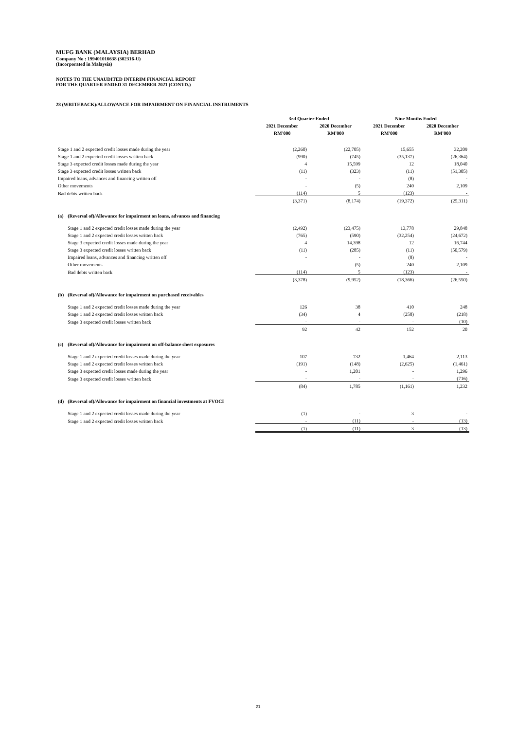MUFG BANK (MALAYSIA) BERHAD
Company No : 199401016638 (302316-U)
(Incorporated in Malaysia)
NOTES TO THE UNAUDITED INTERIM FINANCIAL REPORT
FOR THE QUARTER ENDED 31 DECEMBER 2021 (CONTD.)
28 (WRITEBACK)/ALLOWANCE FOR IMPAIRMENT ON FINANCIAL INSTRUMENTS
| | | 3rd Quarter Ended | | Nine Months Ended | |
| --- | --- | --- | --- | --- | --- |
| | | 2021 December | 2020 December | 2021 December | 2020 December |
| | | RM'000 | RM'000 | RM'000 | RM'000 |
| Stage 1 and 2 expected credit losses made during the year | | (2,260) | (22,705) | 15,655 | 32,209 |
| Stage 1 and 2 expected credit losses written back | | (990) | (745) | (35,137) | (26,364) |
| Stage 3 expected credit losses made during the year | | 4 | 15,599 | 12 | 18,040 |
| Stage 3 expected credit losses written back | | (11) | (323) | (11) | (51,305) |
| Impaired loans, advances and financing written off | | - | - | (8) | - |
| Other movements | | - | (5) | 240 | 2,109 |
| Bad debts written back | | (114) | 5 | (123) | - |
| | | (3,371) | (8,174) | (19,372) | (25,311) |
| (a) | (Reversal of)/Allowance for impairment on loans, advances and financing | | | | |
| | Stage 1 and 2 expected credit losses made during the year | (2,492) | (23,475) | 13,778 | 29,848 |
| | Stage 1 and 2 expected credit losses written back | (765) | (590) | (32,254) | (24,672) |
| | Stage 3 expected credit losses made during the year | 4 | 14,398 | 12 | 16,744 |
| | Stage 3 expected credit losses written back | (11) | (285) | (11) | (50,579) |
| | Impaired loans, advances and financing written off | - | - | (8) | - |
| | Other movements | - | (5) | 240 | 2,109 |
| | Bad debts written back | (114) | 5 | (123) | - |
| | | (3,378) | (9,952) | (18,366) | (26,550) |
| (b) | (Reversal of)/Allowance for impairment on purchased receivables | | | | |
| | Stage 1 and 2 expected credit losses made during the year | 126 | 38 | 410 | 248 |
| | Stage 1 and 2 expected credit losses written back | (34) | 4 | (258) | (218) |
| | Stage 3 expected credit losses written back | - | - | - | (10) |
| | | 92 | 42 | 152 | 20 |
| (c) | (Reversal of)/Allowance for impairment on off-balance sheet exposures | | | | |
| | Stage 1 and 2 expected credit losses made during the year | 107 | 732 | 1,464 | 2,113 |
| | Stage 1 and 2 expected credit losses written back | (191) | (148) | (2,625) | (1,461) |
| | Stage 3 expected credit losses made during the year | - | 1,201 | - | 1,296 |
| | Stage 3 expected credit losses written back | - | - | - | (716) |
| | | (84) | 1,785 | (1,161) | 1,232 |
| (d) | (Reversal of)/Allowance for impairment on financial investments at FVOCI | | | | |
| | Stage 1 and 2 expected credit losses made during the year | (1) | - | 3 | - |
| | Stage 1 and 2 expected credit losses written back | - | (11) | - | (13) |
| | | (1) | (11) | 3 | (13) |
21